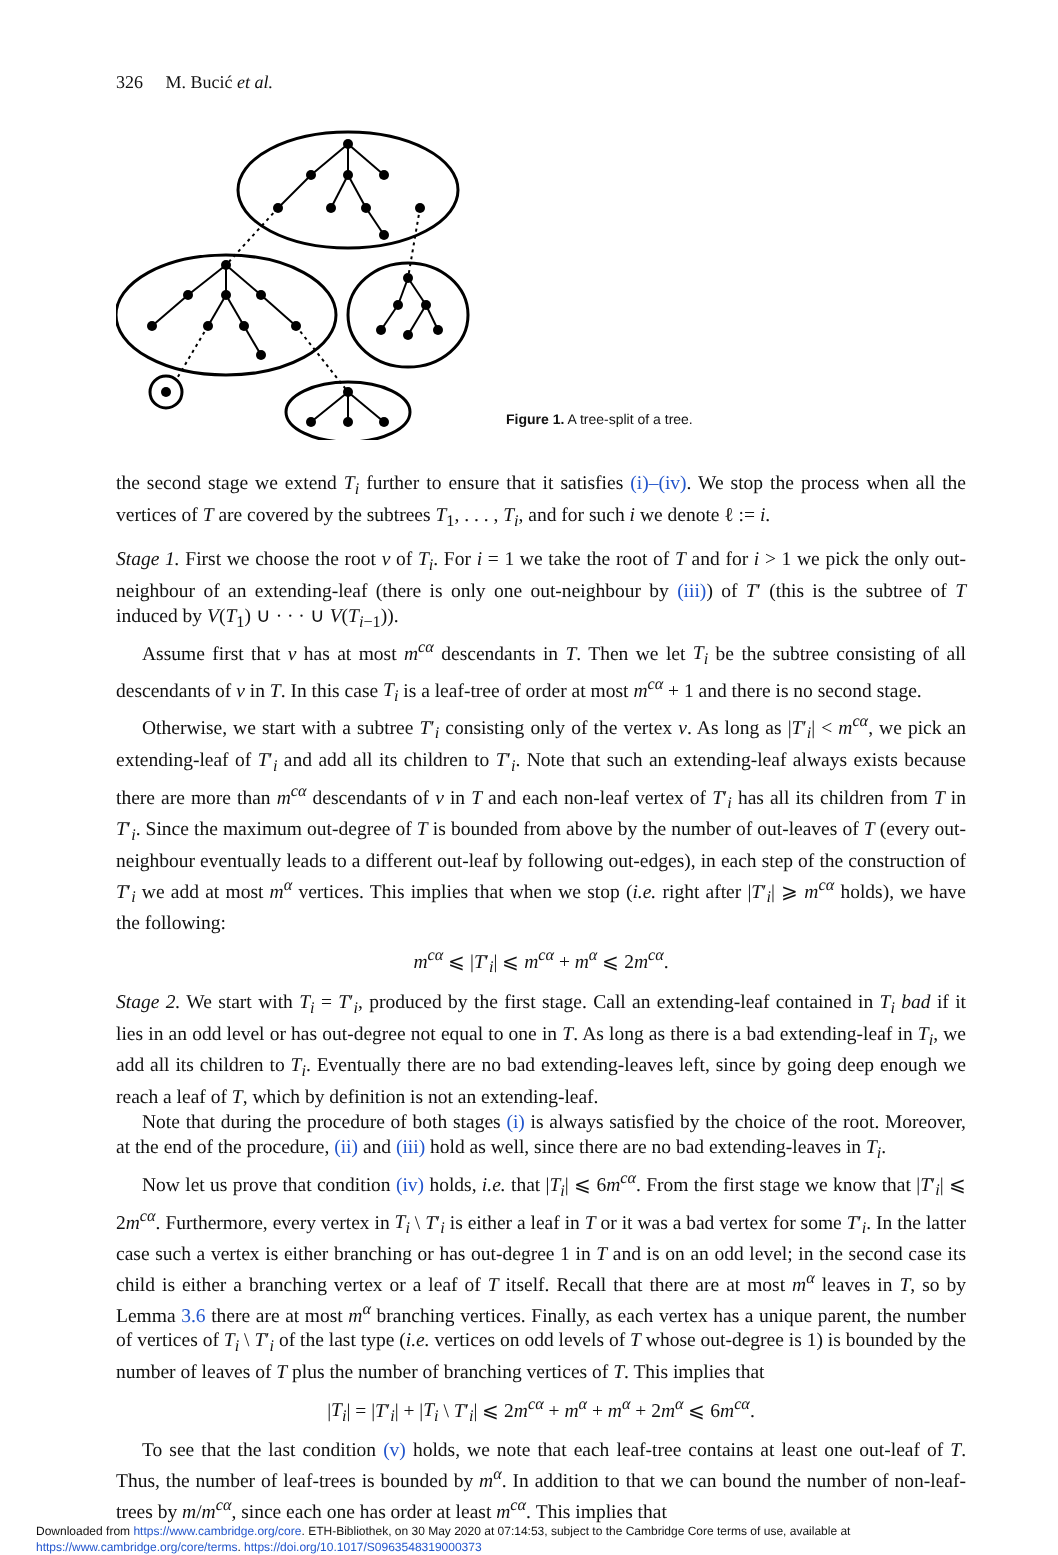326 M. Bucić et al.
Figure 1. A tree-split of a tree.
the second stage we extend T<sub>i</sub> further to ensure that it satisfies (i)–(iv). We stop the process when all the vertices of T are covered by the subtrees T<sub>1</sub>, . . . , T<sub>i</sub>, and for such i we denote ℓ := i.
Stage 1. First we choose the root v of T<sub>i</sub>. For i = 1 we take the root of T and for i > 1 we pick the only out-neighbour of an extending-leaf (there is only one out-neighbour by (iii)) of T′ (this is the subtree of T induced by V(T<sub>1</sub>) ∪ · · · ∪ V(T<sub>i−1</sub>)).
Assume first that v has at most m<sup>cα</sup> descendants in T. Then we let T<sub>i</sub> be the subtree consisting of all descendants of v in T. In this case T<sub>i</sub> is a leaf-tree of order at most m<sup>cα</sup> + 1 and there is no second stage.
Otherwise, we start with a subtree T′<sub>i</sub> consisting only of the vertex v. As long as |T′<sub>i</sub>| < m<sup>cα</sup>, we pick an extending-leaf of T′<sub>i</sub> and add all its children to T′<sub>i</sub>. Note that such an extending-leaf always exists because there are more than m<sup>cα</sup> descendants of v in T and each non-leaf vertex of T′<sub>i</sub> has all its children from T in T′<sub>i</sub>. Since the maximum out-degree of T is bounded from above by the number of out-leaves of T (every out-neighbour eventually leads to a different out-leaf by following out-edges), in each step of the construction of T′<sub>i</sub> we add at most m<sup>α</sup> vertices. This implies that when we stop (i.e. right after |T′<sub>i</sub>| ⩾ m<sup>cα</sup> holds), we have the following:
m<sup>cα</sup> ⩽ |T′<sub>i</sub>| ⩽ m<sup>cα</sup> + m<sup>α</sup> ⩽ 2m<sup>cα</sup>.
Stage 2. We start with T<sub>i</sub> = T′<sub>i</sub>, produced by the first stage. Call an extending-leaf contained in T<sub>i</sub> bad if it lies in an odd level or has out-degree not equal to one in T. As long as there is a bad extending-leaf in T<sub>i</sub>, we add all its children to T<sub>i</sub>. Eventually there are no bad extending-leaves left, since by going deep enough we reach a leaf of T, which by definition is not an extending-leaf.
Note that during the procedure of both stages (i) is always satisfied by the choice of the root. Moreover, at the end of the procedure, (ii) and (iii) hold as well, since there are no bad extending-leaves in T<sub>i</sub>.
Now let us prove that condition (iv) holds, i.e. that |T<sub>i</sub>| ⩽ 6m<sup>cα</sup>. From the first stage we know that |T′<sub>i</sub>| ⩽ 2m<sup>cα</sup>. Furthermore, every vertex in T<sub>i</sub> \ T′<sub>i</sub> is either a leaf in T or it was a bad vertex for some T′<sub>i</sub>. In the latter case such a vertex is either branching or has out-degree 1 in T and is on an odd level; in the second case its child is either a branching vertex or a leaf of T itself. Recall that there are at most m<sup>α</sup> leaves in T, so by Lemma 3.6 there are at most m<sup>α</sup> branching vertices. Finally, as each vertex has a unique parent, the number of vertices of T<sub>i</sub> \ T′<sub>i</sub> of the last type (i.e. vertices on odd levels of T whose out-degree is 1) is bounded by the number of leaves of T plus the number of branching vertices of T. This implies that
|T<sub>i</sub>| = |T′<sub>i</sub>| + |T<sub>i</sub> \ T′<sub>i</sub>| ⩽ 2m<sup>cα</sup> + m<sup>α</sup> + m<sup>α</sup> + 2m<sup>α</sup> ⩽ 6m<sup>cα</sup>.
To see that the last condition (v) holds, we note that each leaf-tree contains at least one out-leaf of T. Thus, the number of leaf-trees is bounded by m<sup>α</sup>. In addition to that we can bound the number of non-leaf-trees by m/m<sup>cα</sup>, since each one has order at least m<sup>cα</sup>. This implies that
Downloaded from https://www.cambridge.org/core. ETH-Bibliothek, on 30 May 2020 at 07:14:53, subject to the Cambridge Core terms of use, available at
https://www.cambridge.org/core/terms. https://doi.org/10.1017/S0963548319000373